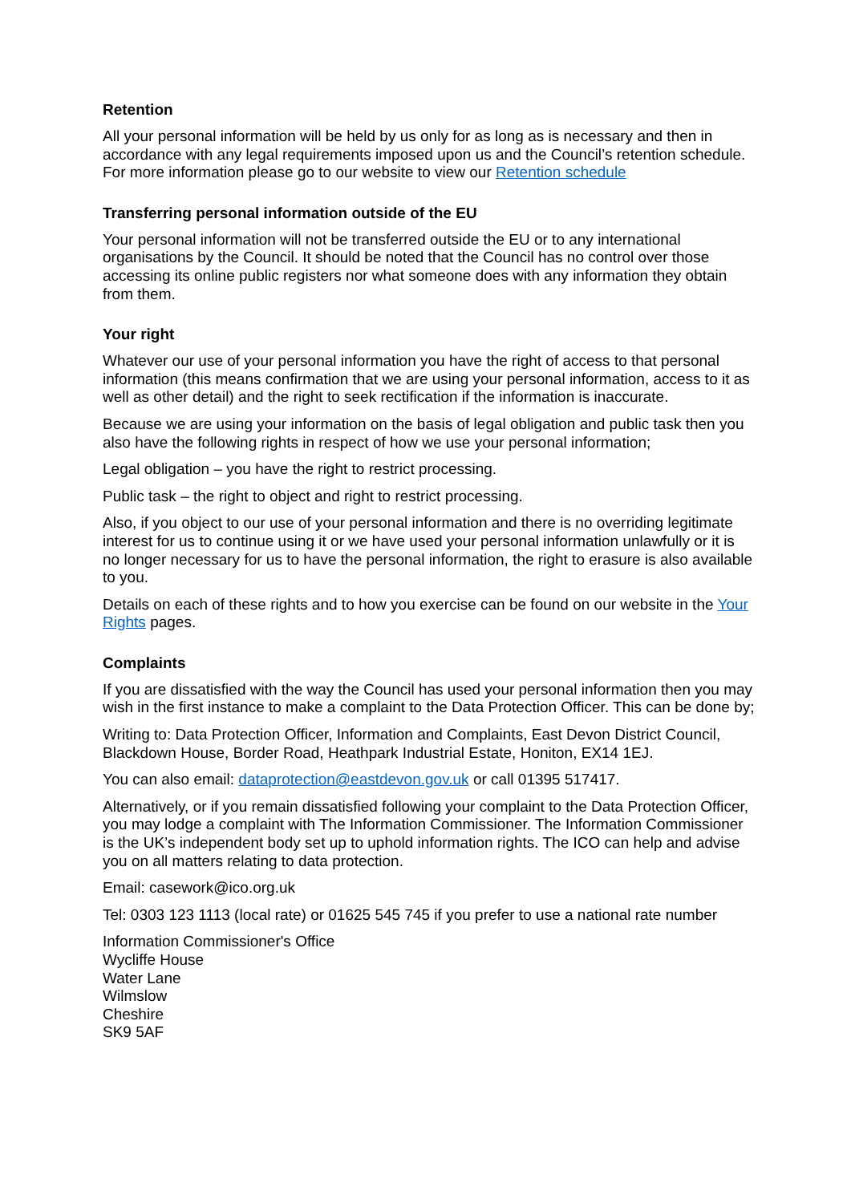Retention
All your personal information will be held by us only for as long as is necessary and then in accordance with any legal requirements imposed upon us and the Council’s retention schedule. For more information please go to our website to view our Retention schedule
Transferring personal information outside of the EU
Your personal information will not be transferred outside the EU or to any international organisations by the Council. It should be noted that the Council has no control over those accessing its online public registers nor what someone does with any information they obtain from them.
Your right
Whatever our use of your personal information you have the right of access to that personal information (this means confirmation that we are using your personal information, access to it as well as other detail) and the right to seek rectification if the information is inaccurate.
Because we are using your information on the basis of legal obligation and public task then you also have the following rights in respect of how we use your personal information;
Legal obligation – you have the right to restrict processing.
Public task – the right to object and right to restrict processing.
Also, if you object to our use of your personal information and there is no overriding legitimate interest for us to continue using it or we have used your personal information unlawfully or it is no longer necessary for us to have the personal information, the right to erasure is also available to you.
Details on each of these rights and to how you exercise can be found on our website in the Your Rights pages.
Complaints
If you are dissatisfied with the way the Council has used your personal information then you may wish in the first instance to make a complaint to the Data Protection Officer. This can be done by;
Writing to: Data Protection Officer, Information and Complaints, East Devon District Council, Blackdown House, Border Road, Heathpark Industrial Estate, Honiton, EX14 1EJ.
You can also email: dataprotection@eastdevon.gov.uk or call 01395 517417.
Alternatively, or if you remain dissatisfied following your complaint to the Data Protection Officer, you may lodge a complaint with The Information Commissioner. The Information Commissioner is the UK’s independent body set up to uphold information rights. The ICO can help and advise you on all matters relating to data protection.
Email: casework@ico.org.uk
Tel: 0303 123 1113 (local rate) or 01625 545 745 if you prefer to use a national rate number
Information Commissioner's Office
Wycliffe House
Water Lane
Wilmslow
Cheshire
SK9 5AF